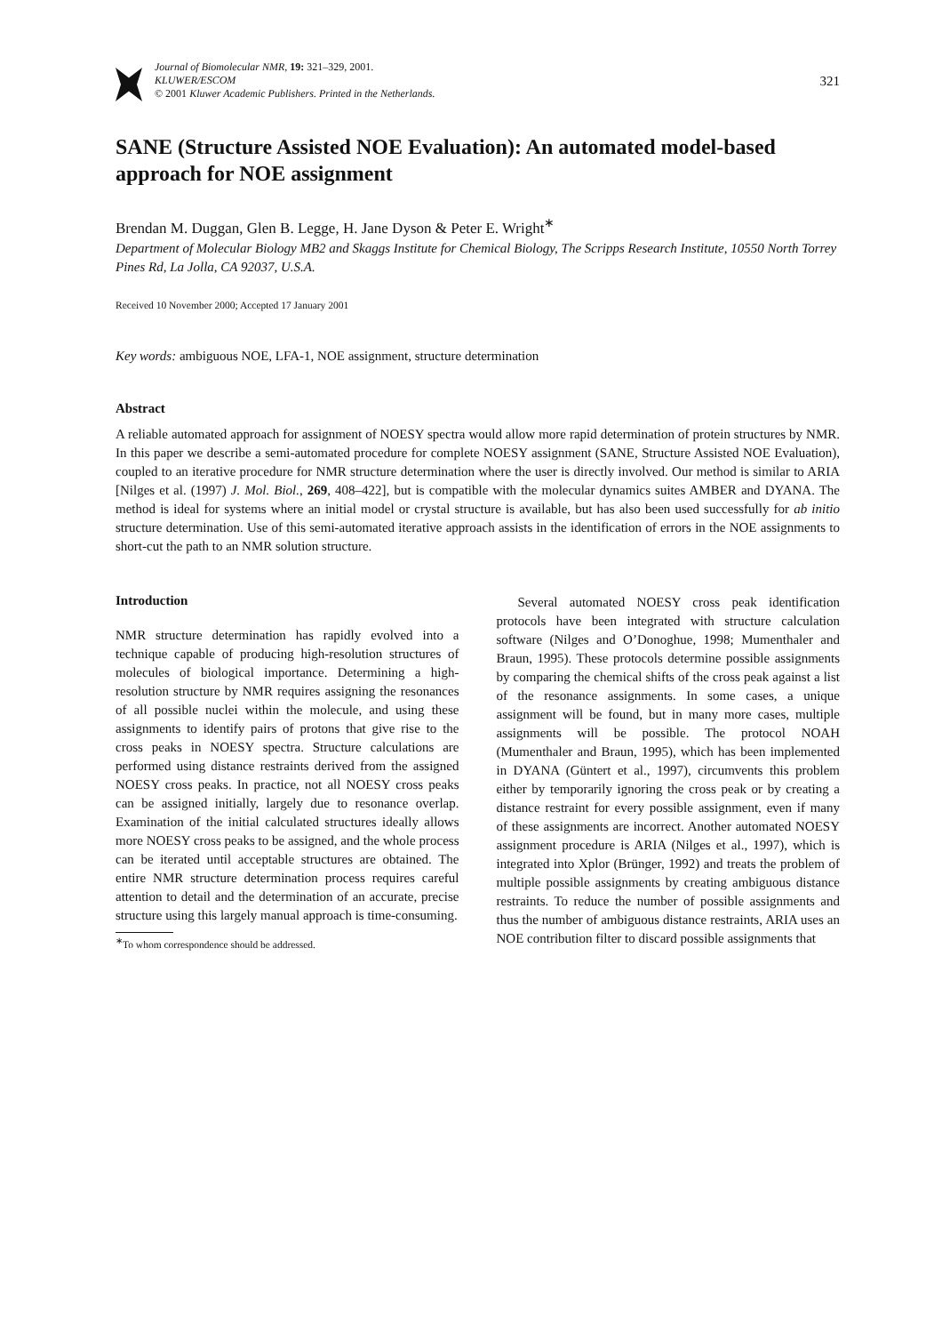Journal of Biomolecular NMR, 19: 321–329, 2001.
KLUWER/ESCOM
© 2001 Kluwer Academic Publishers. Printed in the Netherlands.
321
SANE (Structure Assisted NOE Evaluation): An automated model-based approach for NOE assignment
Brendan M. Duggan, Glen B. Legge, H. Jane Dyson & Peter E. Wright<sup>∗</sup>
Department of Molecular Biology MB2 and Skaggs Institute for Chemical Biology, The Scripps Research Institute, 10550 North Torrey Pines Rd, La Jolla, CA 92037, U.S.A.
Received 10 November 2000; Accepted 17 January 2001
Key words: ambiguous NOE, LFA-1, NOE assignment, structure determination
Abstract
A reliable automated approach for assignment of NOESY spectra would allow more rapid determination of protein structures by NMR. In this paper we describe a semi-automated procedure for complete NOESY assignment (SANE, Structure Assisted NOE Evaluation), coupled to an iterative procedure for NMR structure determination where the user is directly involved. Our method is similar to ARIA [Nilges et al. (1997) J. Mol. Biol., 269, 408–422], but is compatible with the molecular dynamics suites AMBER and DYANA. The method is ideal for systems where an initial model or crystal structure is available, but has also been used successfully for ab initio structure determination. Use of this semi-automated iterative approach assists in the identification of errors in the NOE assignments to short-cut the path to an NMR solution structure.
Introduction
NMR structure determination has rapidly evolved into a technique capable of producing high-resolution structures of molecules of biological importance. Determining a high-resolution structure by NMR requires assigning the resonances of all possible nuclei within the molecule, and using these assignments to identify pairs of protons that give rise to the cross peaks in NOESY spectra. Structure calculations are performed using distance restraints derived from the assigned NOESY cross peaks. In practice, not all NOESY cross peaks can be assigned initially, largely due to resonance overlap. Examination of the initial calculated structures ideally allows more NOESY cross peaks to be assigned, and the whole process can be iterated until acceptable structures are obtained. The entire NMR structure determination process requires careful attention to detail and the determination of an accurate, precise structure using this largely manual approach is time-consuming.
<sup>∗</sup>To whom correspondence should be addressed.
Several automated NOESY cross peak identification protocols have been integrated with structure calculation software (Nilges and O’Donoghue, 1998; Mumenthaler and Braun, 1995). These protocols determine possible assignments by comparing the chemical shifts of the cross peak against a list of the resonance assignments. In some cases, a unique assignment will be found, but in many more cases, multiple assignments will be possible. The protocol NOAH (Mumenthaler and Braun, 1995), which has been implemented in DYANA (Güntert et al., 1997), circumvents this problem either by temporarily ignoring the cross peak or by creating a distance restraint for every possible assignment, even if many of these assignments are incorrect. Another automated NOESY assignment procedure is ARIA (Nilges et al., 1997), which is integrated into Xplor (Brünger, 1992) and treats the problem of multiple possible assignments by creating ambiguous distance restraints. To reduce the number of possible assignments and thus the number of ambiguous distance restraints, ARIA uses an NOE contribution filter to discard possible assignments that